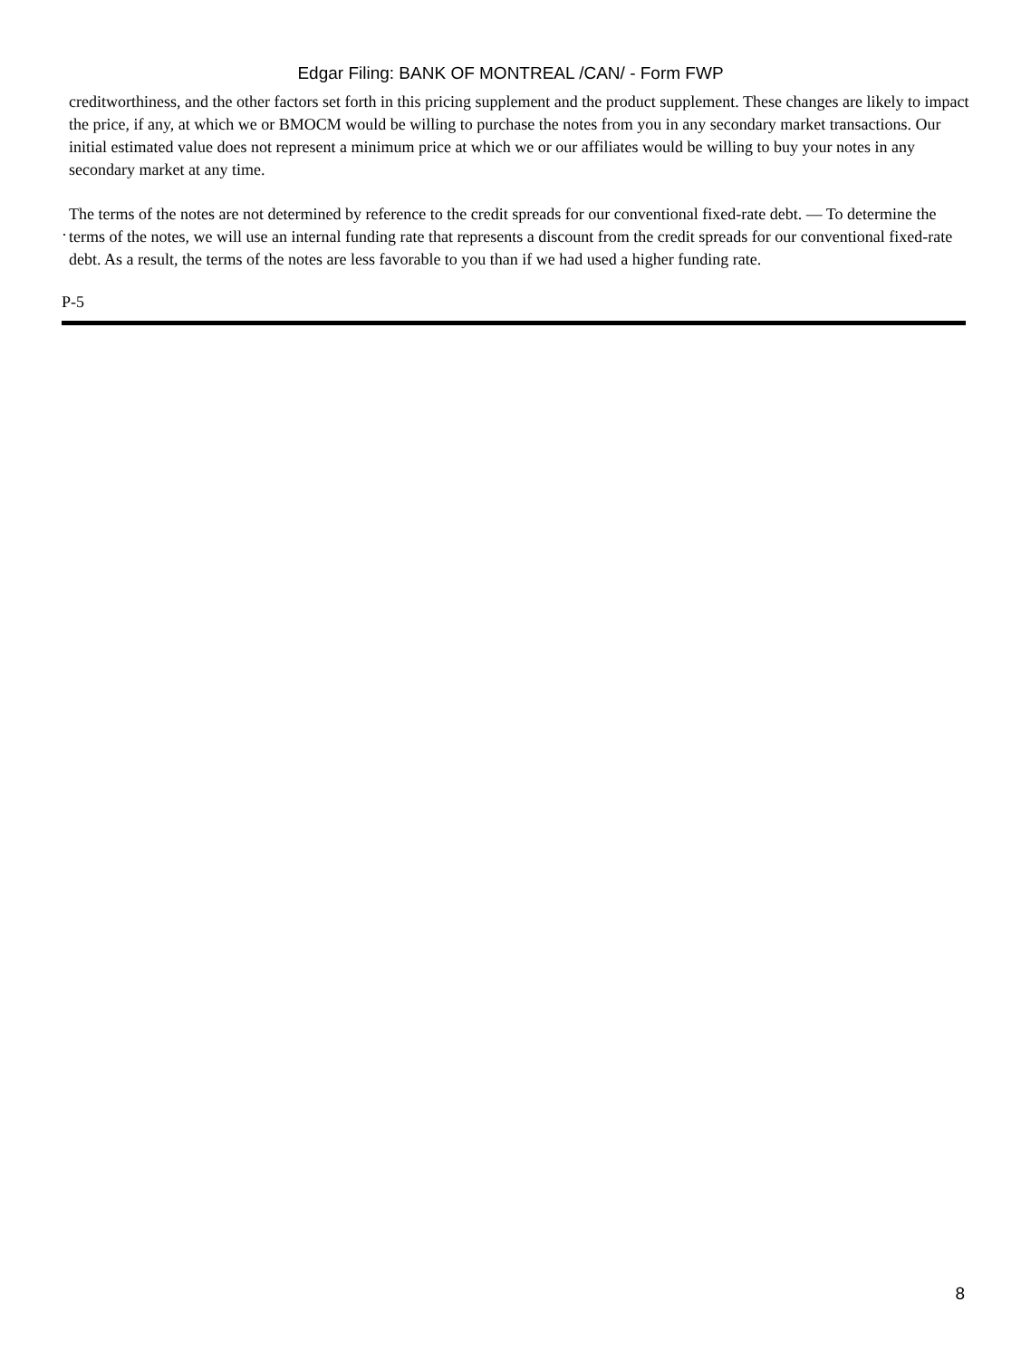Edgar Filing: BANK OF MONTREAL /CAN/ - Form FWP
creditworthiness, and the other factors set forth in this pricing supplement and the product supplement. These changes are likely to impact the price, if any, at which we or BMOCM would be willing to purchase the notes from you in any secondary market transactions. Our initial estimated value does not represent a minimum price at which we or our affiliates would be willing to buy your notes in any secondary market at any time.
·
The terms of the notes are not determined by reference to the credit spreads for our conventional fixed-rate debt. — To determine the terms of the notes, we will use an internal funding rate that represents a discount from the credit spreads for our conventional fixed-rate debt. As a result, the terms of the notes are less favorable to you than if we had used a higher funding rate.
P-5
8